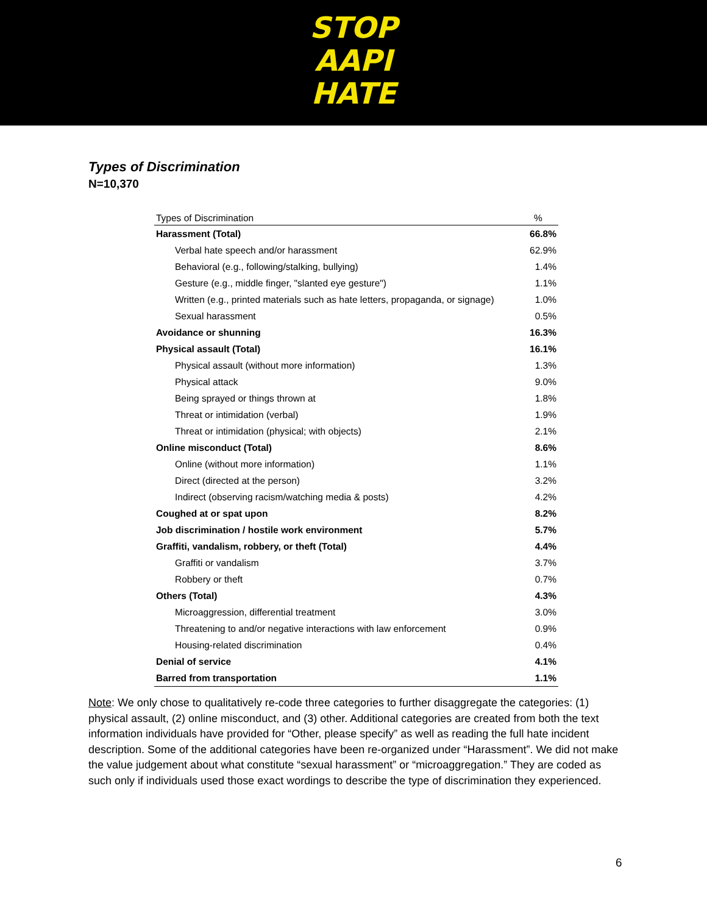STOP
AAPI
HATE
Types of Discrimination
N=10,370
| Types of Discrimination | % |
| --- | --- |
| Harassment (Total) | 66.8% |
| Verbal hate speech and/or harassment | 62.9% |
| Behavioral (e.g., following/stalking, bullying) | 1.4% |
| Gesture (e.g., middle finger, "slanted eye gesture") | 1.1% |
| Written (e.g., printed materials such as hate letters, propaganda, or signage) | 1.0% |
| Sexual harassment | 0.5% |
| Avoidance or shunning | 16.3% |
| Physical assault (Total) | 16.1% |
| Physical assault (without more information) | 1.3% |
| Physical attack | 9.0% |
| Being sprayed or things thrown at | 1.8% |
| Threat or intimidation (verbal) | 1.9% |
| Threat or intimidation (physical; with objects) | 2.1% |
| Online misconduct (Total) | 8.6% |
| Online (without more information) | 1.1% |
| Direct (directed at the person) | 3.2% |
| Indirect (observing racism/watching media & posts) | 4.2% |
| Coughed at or spat upon | 8.2% |
| Job discrimination / hostile work environment | 5.7% |
| Graffiti, vandalism, robbery, or theft (Total) | 4.4% |
| Graffiti or vandalism | 3.7% |
| Robbery or theft | 0.7% |
| Others (Total) | 4.3% |
| Microaggression, differential treatment | 3.0% |
| Threatening to and/or negative interactions with law enforcement | 0.9% |
| Housing-related discrimination | 0.4% |
| Denial of service | 4.1% |
| Barred from transportation | 1.1% |
Note: We only chose to qualitatively re-code three categories to further disaggregate the categories: (1) physical assault, (2) online misconduct, and (3) other. Additional categories are created from both the text information individuals have provided for “Other, please specify” as well as reading the full hate incident description. Some of the additional categories have been re-organized under “Harassment”. We did not make the value judgement about what constitute “sexual harassment” or “microaggregation.” They are coded as such only if individuals used those exact wordings to describe the type of discrimination they experienced.
6